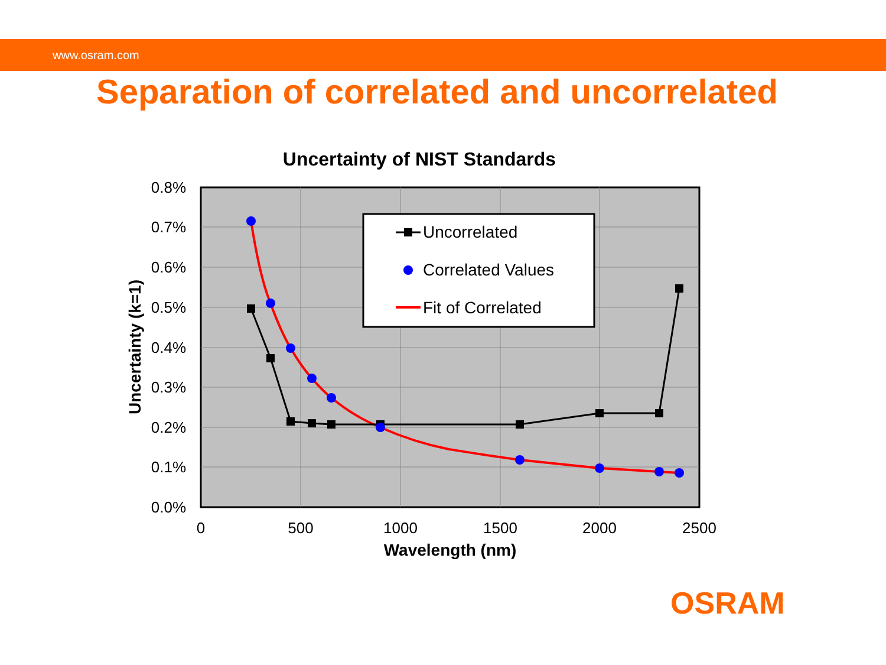www.osram.com
Separation of correlated and uncorrelated
Uncertainty of NIST Standards
0.8%
0.7%
0.6%
0.5%
0.4%
0.3%
0.2%
0.1%
0.0%
0
500
1000
1500
2000
2500
Wavelength (nm)
Uncertainty (k=1)
Uncorrelated
Correlated Values
Fit of Correlated
OSRAM